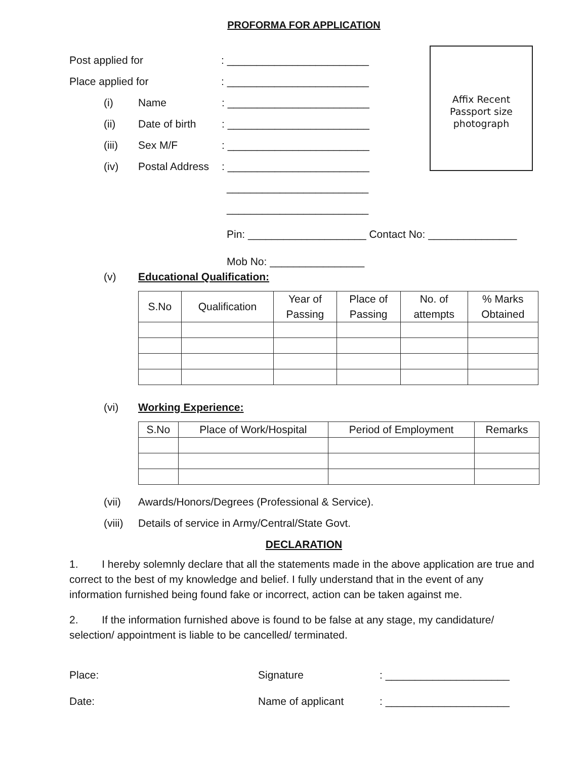PROFORMA FOR APPLICATION
Affix Recent
Passport size
photograph
Post applied for: ________________________
Place applied for: ________________________
(i) Name: ________________________
(ii) Date of birth: ________________________
(iii) Sex M/F: ________________________
(iv) Postal Address: ________________________
________________________
________________________
Pin: ____________________ Contact No: _______________
Mob No: ________________
(v) Educational Qualification:
| S.No | Qualification | Year of Passing | Place of Passing | No. of attempts | % Marks Obtained |
(vi) Working Experience:
| S.No | Place of Work/Hospital | Period of Employment | Remarks |
(vii) Awards/Honors/Degrees (Professional & Service).
(viii) Details of service in Army/Central/State Govt.
DECLARATION
1. I hereby solemnly declare that all the statements made in the above application are true and correct to the best of my knowledge and belief. I fully understand that in the event of any information furnished being found fake or incorrect, action can be taken against me.
2. If the information furnished above is found to be false at any stage, my candidature/ selection/ appointment is liable to be cancelled/ terminated.
Place: Signature: _____________________
Date: Name of applicant: _____________________